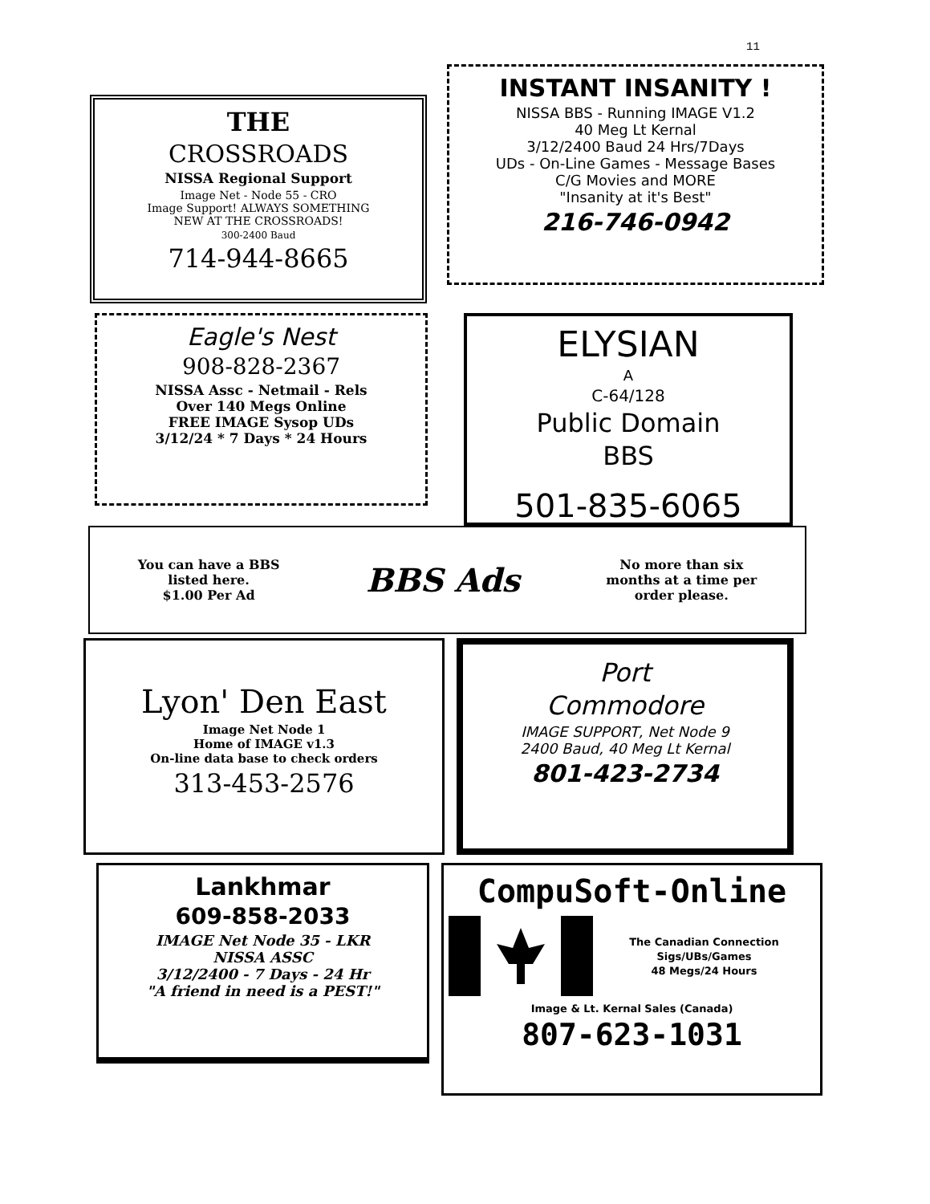11
THE
CROSSROADS
NISSA Regional Support
Image Net - Node 55 - CRO
Image Support! ALWAYS SOMETHING
NEW AT THE CROSSROADS!
300-2400 Baud
714-944-8665
INSTANT INSANITY !
NISSA BBS - Running IMAGE V1.2
40 Meg Lt Kernal
3/12/2400 Baud 24 Hrs/7Days
UDs - On-Line Games - Message Bases
C/G Movies and MORE
"Insanity at it's Best"
216-746-0942
Eagle's Nest
908-828-2367
NISSA Assc - Netmail - Rels
Over 140 Megs Online
FREE IMAGE Sysop UDs
3/12/24 * 7 Days * 24 Hours
ELYSIAN
A
C-64/128
Public Domain
BBS
501-835-6065
You can have a BBS
listed here.
$1.00 Per Ad
BBS Ads
No more than six
months at a time per
order please.
Lyon' Den East
Image Net Node 1
Home of IMAGE v1.3
On-line data base to check orders
313-453-2576
Port
Commodore
IMAGE SUPPORT, Net Node 9
2400 Baud, 40 Meg Lt Kernal
801-423-2734
Lankhmar
609-858-2033
IMAGE Net Node 35 - LKR
NISSA ASSC
3/12/2400 - 7 Days - 24 Hr
"A friend in need is a PEST!"
CompuSoft-Online
The Canadian Connection
Sigs/UBs/Games
48 Megs/24 Hours
Image & Lt. Kernal Sales (Canada)
807-623-1031